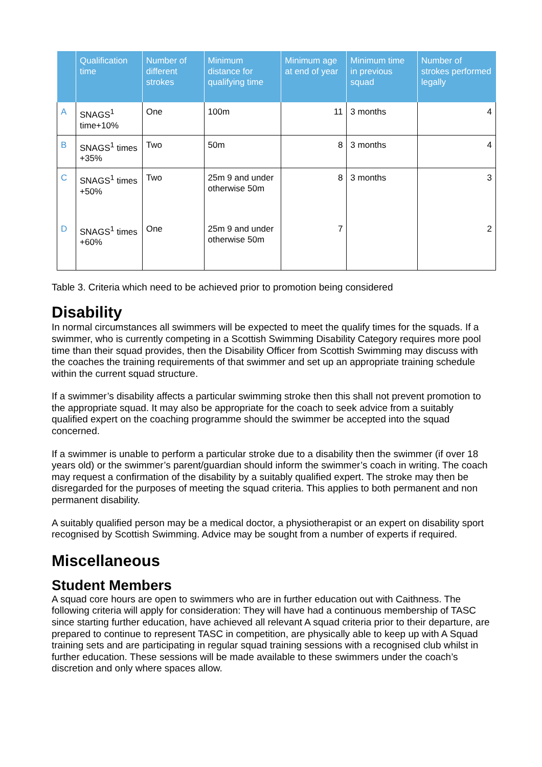| | Qualification time | Number of different strokes | Minimum distance for qualifying time | Minimum age at end of year | Minimum time in previous squad | Number of strokes performed legally |
| --- | --- | --- | --- | --- | --- | --- |
| A | SNAGS<sup>1</sup> time+10% | One | 100m | 11 | 3 months | 4 |
| B | SNAGS<sup>1</sup> times +35% | Two | 50m | 8 | 3 months | 4 |
| C | SNAGS<sup>1</sup> times +50% | Two | 25m 9 and under otherwise 50m | 8 | 3 months | 3 |
| D | SNAGS<sup>1</sup> times +60% | One | 25m 9 and under otherwise 50m | 7 | | 2 |
Table 3. Criteria which need to be achieved prior to promotion being considered
Disability
In normal circumstances all swimmers will be expected to meet the qualify times for the squads. If a swimmer, who is currently competing in a Scottish Swimming Disability Category requires more pool time than their squad provides, then the Disability Officer from Scottish Swimming may discuss with the coaches the training requirements of that swimmer and set up an appropriate training schedule within the current squad structure.
If a swimmer’s disability affects a particular swimming stroke then this shall not prevent promotion to the appropriate squad. It may also be appropriate for the coach to seek advice from a suitably qualified expert on the coaching programme should the swimmer be accepted into the squad concerned.
If a swimmer is unable to perform a particular stroke due to a disability then the swimmer (if over 18 years old) or the swimmer’s parent/guardian should inform the swimmer’s coach in writing. The coach may request a confirmation of the disability by a suitably qualified expert. The stroke may then be disregarded for the purposes of meeting the squad criteria. This applies to both permanent and non permanent disability.
A suitably qualified person may be a medical doctor, a physiotherapist or an expert on disability sport recognised by Scottish Swimming. Advice may be sought from a number of experts if required.
Miscellaneous
Student Members
A squad core hours are open to swimmers who are in further education out with Caithness. The following criteria will apply for consideration: They will have had a continuous membership of TASC since starting further education, have achieved all relevant A squad criteria prior to their departure, are prepared to continue to represent TASC in competition, are physically able to keep up with A Squad training sets and are participating in regular squad training sessions with a recognised club whilst in further education. These sessions will be made available to these swimmers under the coach’s discretion and only where spaces allow.